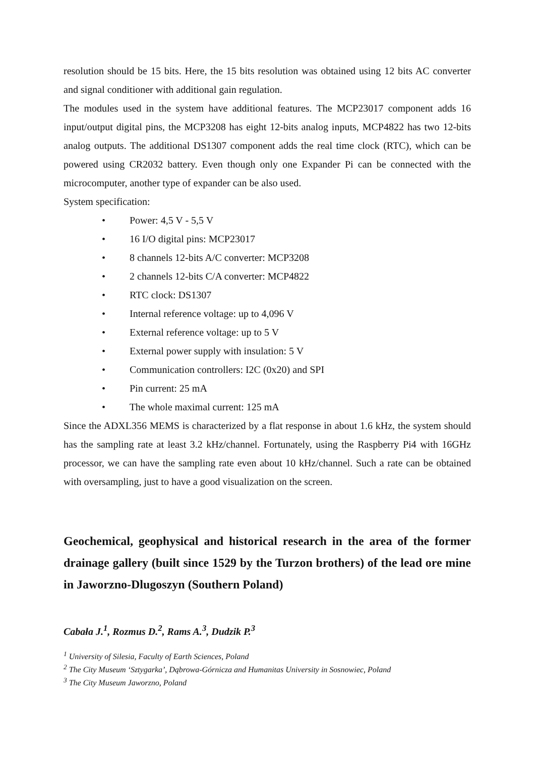resolution should be 15 bits. Here, the 15 bits resolution was obtained using 12 bits AC converter and signal conditioner with additional gain regulation.
The modules used in the system have additional features. The MCP23017 component adds 16 input/output digital pins, the MCP3208 has eight 12-bits analog inputs, MCP4822 has two 12-bits analog outputs. The additional DS1307 component adds the real time clock (RTC), which can be powered using CR2032 battery. Even though only one Expander Pi can be connected with the microcomputer, another type of expander can be also used.
System specification:
• Power: 4,5 V - 5,5 V
• 16 I/O digital pins: MCP23017
• 8 channels 12-bits A/C converter: MCP3208
• 2 channels 12-bits C/A converter: MCP4822
• RTC clock: DS1307
• Internal reference voltage: up to 4,096 V
• External reference voltage: up to 5 V
• External power supply with insulation: 5 V
• Communication controllers: I2C (0x20) and SPI
• Pin current: 25 mA
• The whole maximal current: 125 mA
Since the ADXL356 MEMS is characterized by a flat response in about 1.6 kHz, the system should has the sampling rate at least 3.2 kHz/channel. Fortunately, using the Raspberry Pi4 with 16GHz processor, we can have the sampling rate even about 10 kHz/channel. Such a rate can be obtained with oversampling, just to have a good visualization on the screen.
Geochemical, geophysical and historical research in the area of the former drainage gallery (built since 1529 by the Turzon brothers) of the lead ore mine in Jaworzno-Dlugoszyn (Southern Poland)
Cabała J.<sup>1</sup>, Rozmus D.<sup>2</sup>, Rams A.<sup>3</sup>, Dudzik P.<sup>3</sup>
<sup>1</sup> University of Silesia, Faculty of Earth Sciences, Poland
<sup>2</sup> The City Museum ‘Sztygarka’, Dąbrowa-Górnicza and Humanitas University in Sosnowiec, Poland
<sup>3</sup> The City Museum Jaworzno, Poland